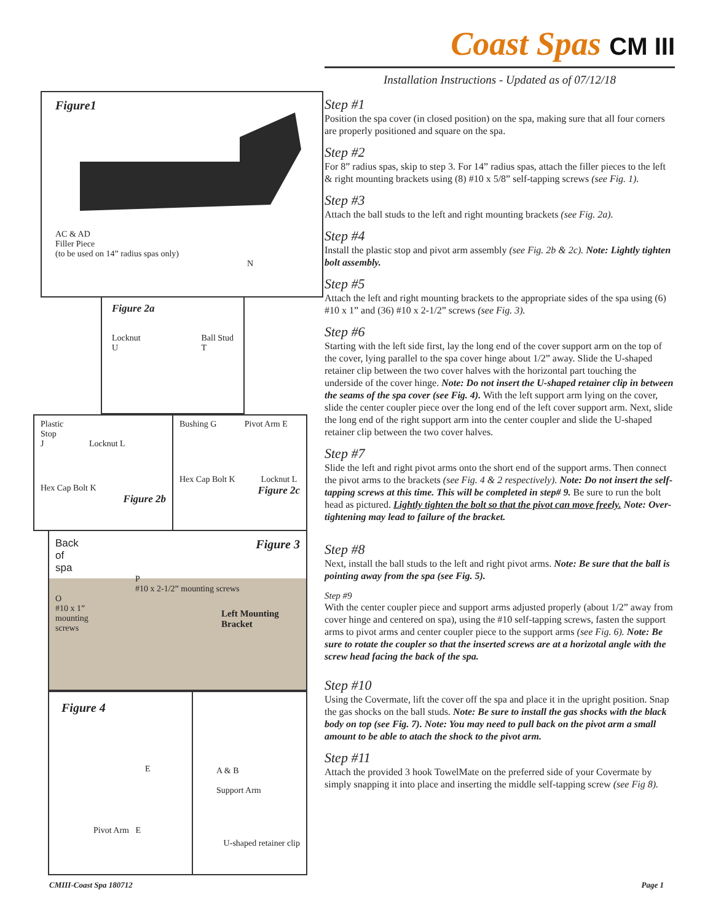Figure1
AC & AD
Filler Piece
(to be used on 14” radius spas only)
N
Figure 2a
Locknut
U Ball Stud
T
Plastic
Stop
J Locknut L
Hex Cap Bolt K
Figure 2b
Bushing G Pivot Arm E
Hex Cap Bolt K Locknut L
Figure 2c
Back
of
spa Figure 3
P
#10 x 2-1/2” mounting screws
O
#10 x 1”
mounting
screws
Left Mounting
Bracket
Figure 4
E
Pivot Arm E
A & B
Support Arm
U-shaped retainer clip
Coast Spas CM III
Installation Instructions - Updated as of 07/12/18
Step #1
Position the spa cover (in closed position) on the spa, making sure that all four corners are properly positioned and square on the spa.
Step #2
For 8” radius spas, skip to step 3. For 14” radius spas, attach the filler pieces to the left & right mounting brackets using (8) #10 x 5/8” self-tapping screws (see Fig. 1).
Step #3
Attach the ball studs to the left and right mounting brackets (see Fig. 2a).
Step #4
Install the plastic stop and pivot arm assembly (see Fig. 2b & 2c). Note: Lightly tighten bolt assembly.
Step #5
Attach the left and right mounting brackets to the appropriate sides of the spa using (6) #10 x 1” and (36) #10 x 2-1/2” screws (see Fig. 3).
Step #6
Starting with the left side first, lay the long end of the cover support arm on the top of the cover, lying parallel to the spa cover hinge about 1/2” away. Slide the U-shaped retainer clip between the two cover halves with the horizontal part touching the underside of the cover hinge. Note: Do not insert the U-shaped retainer clip in between the seams of the spa cover (see Fig. 4). With the left support arm lying on the cover, slide the center coupler piece over the long end of the left cover support arm. Next, slide the long end of the right support arm into the center coupler and slide the U-shaped retainer clip between the two cover halves.
Step #7
Slide the left and right pivot arms onto the short end of the support arms. Then connect the pivot arms to the brackets (see Fig. 4 & 2 respectively). Note: Do not insert the self-tapping screws at this time. This will be completed in step# 9. Be sure to run the bolt head as pictured. Lightly tighten the bolt so that the pivot can move freely. Note: Over-tightening may lead to failure of the bracket.
Step #8
Next, install the ball studs to the left and right pivot arms. Note: Be sure that the ball is pointing away from the spa (see Fig. 5).
Step #9
With the center coupler piece and support arms adjusted properly (about 1/2” away from cover hinge and centered on spa), using the #10 self-tapping screws, fasten the support arms to pivot arms and center coupler piece to the support arms (see Fig. 6). Note: Be sure to rotate the coupler so that the inserted screws are at a horizotal angle with the screw head facing the back of the spa.
Step #10
Using the Covermate, lift the cover off the spa and place it in the upright position. Snap the gas shocks on the ball studs. Note: Be sure to install the gas shocks with the black body on top (see Fig. 7). Note: You may need to pull back on the pivot arm a small amount to be able to atach the shock to the pivot arm.
Step #11
Attach the provided 3 hook TowelMate on the preferred side of your Covermate by simply snapping it into place and inserting the middle self-tapping screw (see Fig 8).
CMIII-Coast Spa 180712 Page 1